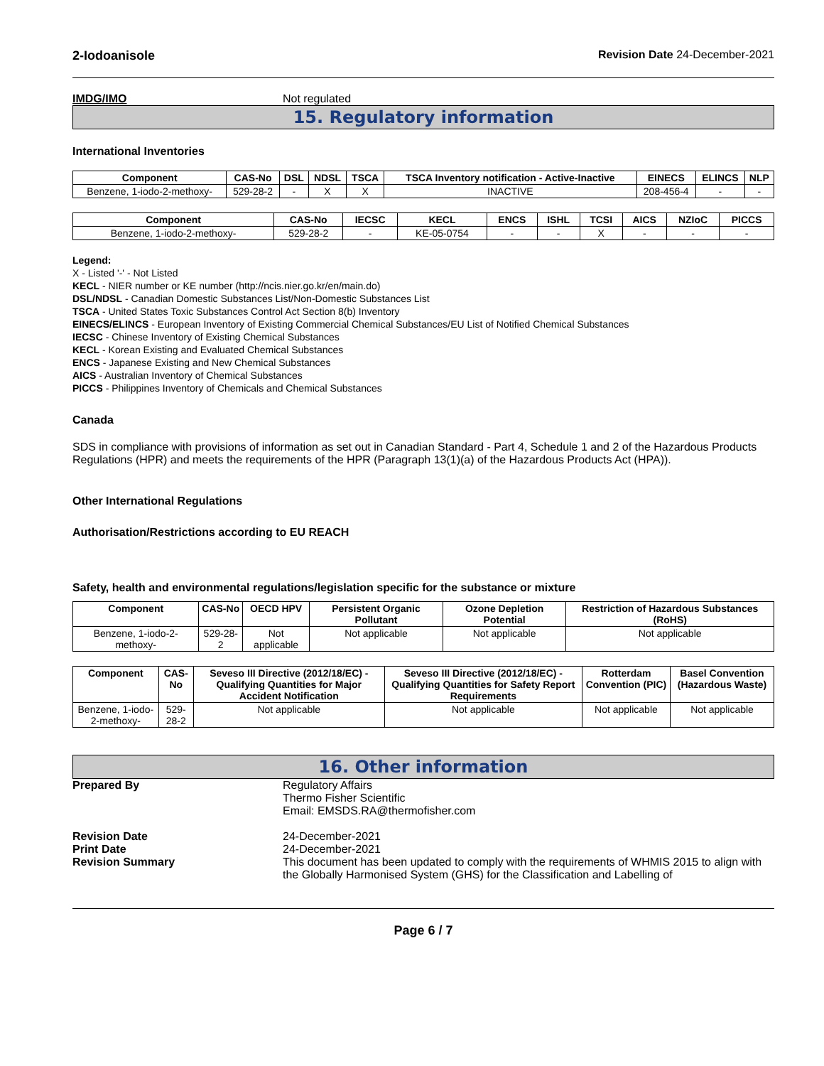2-Iodoanisole Revision Date 24-December-2021
IMDG/IMO Not regulated
15. Regulatory information
International Inventories
| Component | CAS-No | DSL | NDSL | TSCA | TSCA Inventory notification - Active-Inactive | EINECS | ELINCS | NLP |
| --- | --- | --- | --- | --- | --- | --- | --- | --- |
| Benzene, 1-iodo-2-methoxy- | 529-28-2 | - | X | X | INACTIVE | 208-456-4 | - | - |
| Component | CAS-No | IECSC | KECL | ENCS | ISHL | TCSI | AICS | NZIoC | PICCS |
| --- | --- | --- | --- | --- | --- | --- | --- | --- | --- |
| Benzene, 1-iodo-2-methoxy- | 529-28-2 | - | KE-05-0754 | - | - | X | - | - | - |
Legend:
X - Listed '-' - Not Listed
KECL - NIER number or KE number (http://ncis.nier.go.kr/en/main.do)
DSL/NDSL - Canadian Domestic Substances List/Non-Domestic Substances List
TSCA - United States Toxic Substances Control Act Section 8(b) Inventory
EINECS/ELINCS - European Inventory of Existing Commercial Chemical Substances/EU List of Notified Chemical Substances
IECSC - Chinese Inventory of Existing Chemical Substances
KECL - Korean Existing and Evaluated Chemical Substances
ENCS - Japanese Existing and New Chemical Substances
AICS - Australian Inventory of Chemical Substances
PICCS - Philippines Inventory of Chemicals and Chemical Substances
Canada
SDS in compliance with provisions of information as set out in Canadian Standard - Part 4, Schedule 1 and 2 of the Hazardous Products Regulations (HPR) and meets the requirements of the HPR (Paragraph 13(1)(a) of the Hazardous Products Act (HPA)).
Other International Regulations
Authorisation/Restrictions according to EU REACH
Safety, health and environmental regulations/legislation specific for the substance or mixture
| Component | CAS-No | OECD HPV | Persistent Organic Pollutant | Ozone Depletion Potential | Restriction of Hazardous Substances (RoHS) |
| --- | --- | --- | --- | --- | --- |
| Benzene, 1-iodo-2-methoxy- | 529-28-2 | Not applicable | Not applicable | Not applicable | Not applicable |
| Component | CAS-No | Seveso III Directive (2012/18/EC) - Qualifying Quantities for Major Accident Notification | Seveso III Directive (2012/18/EC) - Qualifying Quantities for Safety Report Requirements | Rotterdam Convention (PIC) | Basel Convention (Hazardous Waste) |
| --- | --- | --- | --- | --- | --- |
| Benzene, 1-iodo-2-methoxy- | 529-28-2 | Not applicable | Not applicable | Not applicable | Not applicable |
16. Other information
Prepared By Regulatory Affairs
Thermo Fisher Scientific
Email: EMSDS.RA@thermofisher.com
Revision Date 24-December-2021
Print Date 24-December-2021
Revision Summary This document has been updated to comply with the requirements of WHMIS 2015 to align with the Globally Harmonised System (GHS) for the Classification and Labelling of
Page 6 / 7